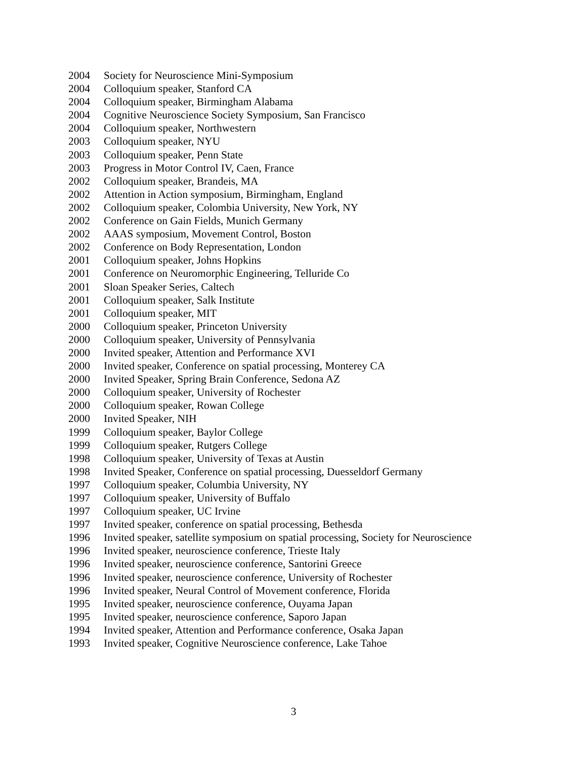2004 Society for Neuroscience Mini-Symposium
2004 Colloquium speaker, Stanford CA
2004 Colloquium speaker, Birmingham Alabama
2004 Cognitive Neuroscience Society Symposium, San Francisco
2004 Colloquium speaker, Northwestern
2003 Colloquium speaker, NYU
2003 Colloquium speaker, Penn State
2003 Progress in Motor Control IV, Caen, France
2002 Colloquium speaker, Brandeis, MA
2002 Attention in Action symposium, Birmingham, England
2002 Colloquium speaker, Colombia University, New York, NY
2002 Conference on Gain Fields, Munich Germany
2002 AAAS symposium, Movement Control, Boston
2002 Conference on Body Representation, London
2001 Colloquium speaker, Johns Hopkins
2001 Conference on Neuromorphic Engineering, Telluride Co
2001 Sloan Speaker Series, Caltech
2001 Colloquium speaker, Salk Institute
2001 Colloquium speaker, MIT
2000 Colloquium speaker, Princeton University
2000 Colloquium speaker, University of Pennsylvania
2000 Invited speaker, Attention and Performance XVI
2000 Invited speaker, Conference on spatial processing, Monterey CA
2000 Invited Speaker, Spring Brain Conference, Sedona AZ
2000 Colloquium speaker, University of Rochester
2000 Colloquium speaker, Rowan College
2000 Invited Speaker, NIH
1999 Colloquium speaker, Baylor College
1999 Colloquium speaker, Rutgers College
1998 Colloquium speaker, University of Texas at Austin
1998 Invited Speaker, Conference on spatial processing, Duesseldorf Germany
1997 Colloquium speaker, Columbia University, NY
1997 Colloquium speaker, University of Buffalo
1997 Colloquium speaker, UC Irvine
1997 Invited speaker, conference on spatial processing, Bethesda
1996 Invited speaker, satellite symposium on spatial processing, Society for Neuroscience
1996 Invited speaker, neuroscience conference, Trieste Italy
1996 Invited speaker, neuroscience conference, Santorini Greece
1996 Invited speaker, neuroscience conference, University of Rochester
1996 Invited speaker, Neural Control of Movement conference, Florida
1995 Invited speaker, neuroscience conference, Ouyama Japan
1995 Invited speaker, neuroscience conference, Saporo Japan
1994 Invited speaker, Attention and Performance conference, Osaka Japan
1993 Invited speaker, Cognitive Neuroscience conference, Lake Tahoe
3